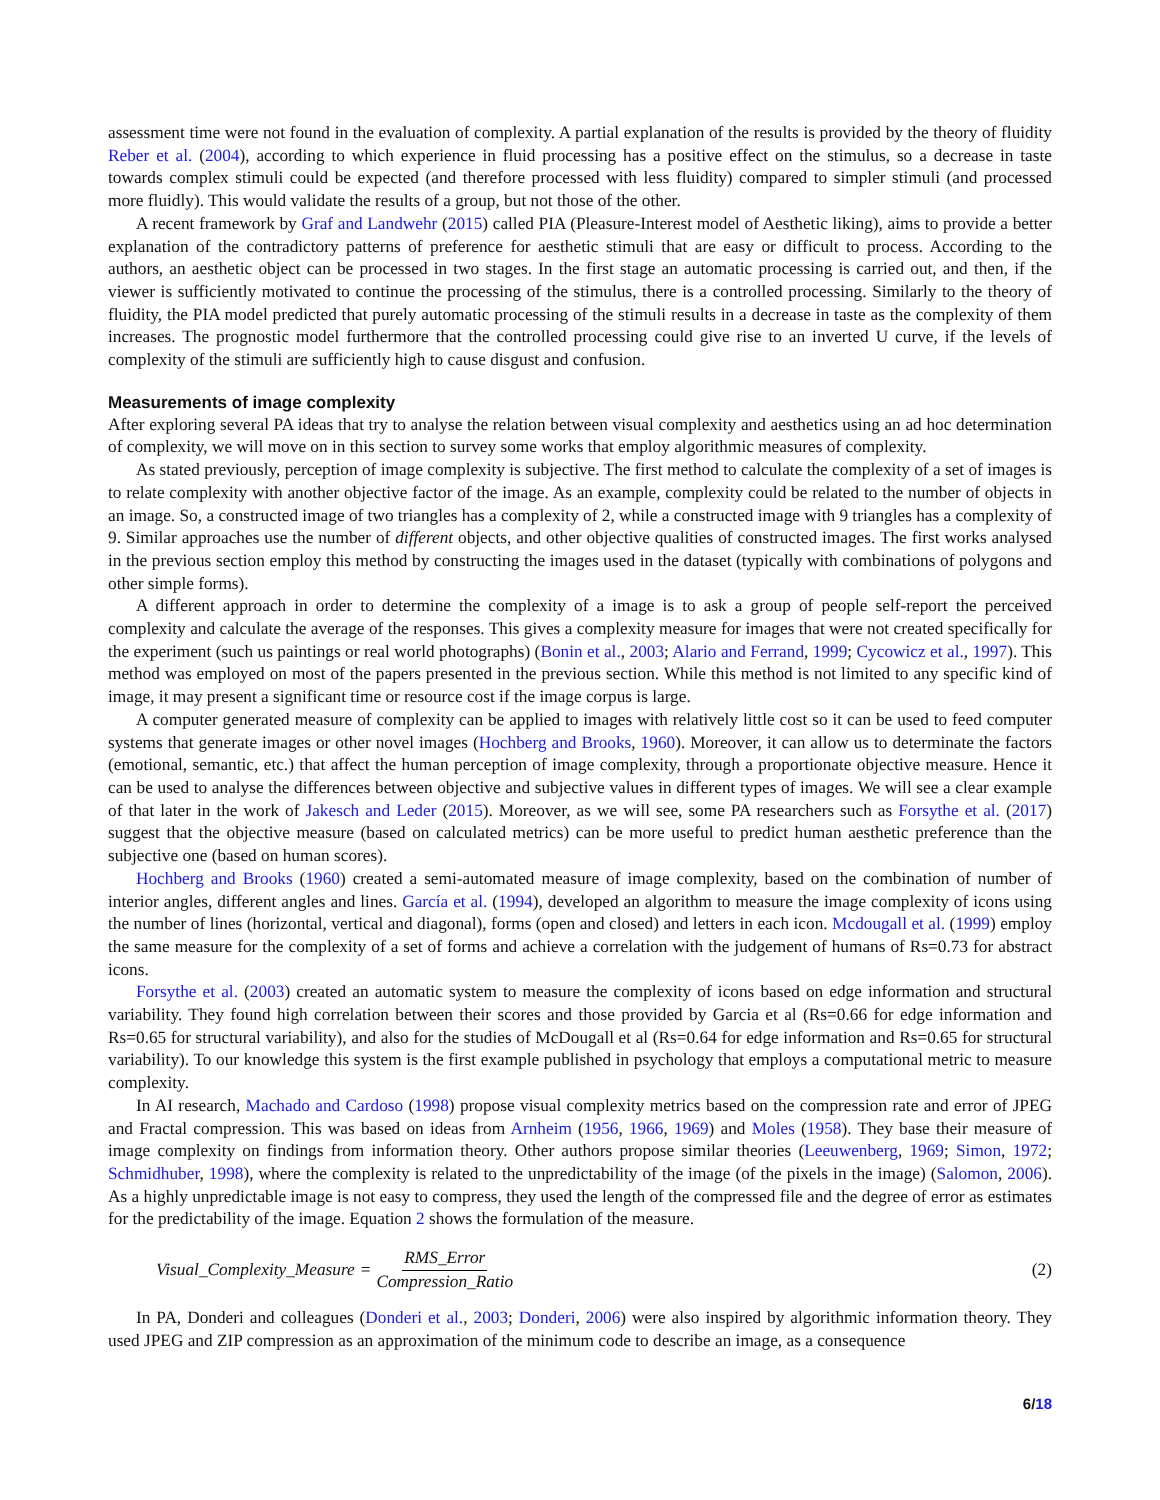assessment time were not found in the evaluation of complexity. A partial explanation of the results is provided by the theory of fluidity Reber et al. (2004), according to which experience in fluid processing has a positive effect on the stimulus, so a decrease in taste towards complex stimuli could be expected (and therefore processed with less fluidity) compared to simpler stimuli (and processed more fluidly). This would validate the results of a group, but not those of the other.
A recent framework by Graf and Landwehr (2015) called PIA (Pleasure-Interest model of Aesthetic liking), aims to provide a better explanation of the contradictory patterns of preference for aesthetic stimuli that are easy or difficult to process. According to the authors, an aesthetic object can be processed in two stages. In the first stage an automatic processing is carried out, and then, if the viewer is sufficiently motivated to continue the processing of the stimulus, there is a controlled processing. Similarly to the theory of fluidity, the PIA model predicted that purely automatic processing of the stimuli results in a decrease in taste as the complexity of them increases. The prognostic model furthermore that the controlled processing could give rise to an inverted U curve, if the levels of complexity of the stimuli are sufficiently high to cause disgust and confusion.
Measurements of image complexity
After exploring several PA ideas that try to analyse the relation between visual complexity and aesthetics using an ad hoc determination of complexity, we will move on in this section to survey some works that employ algorithmic measures of complexity.
As stated previously, perception of image complexity is subjective. The first method to calculate the complexity of a set of images is to relate complexity with another objective factor of the image. As an example, complexity could be related to the number of objects in an image. So, a constructed image of two triangles has a complexity of 2, while a constructed image with 9 triangles has a complexity of 9. Similar approaches use the number of different objects, and other objective qualities of constructed images. The first works analysed in the previous section employ this method by constructing the images used in the dataset (typically with combinations of polygons and other simple forms).
A different approach in order to determine the complexity of a image is to ask a group of people self-report the perceived complexity and calculate the average of the responses. This gives a complexity measure for images that were not created specifically for the experiment (such us paintings or real world photographs) (Bonin et al., 2003; Alario and Ferrand, 1999; Cycowicz et al., 1997). This method was employed on most of the papers presented in the previous section. While this method is not limited to any specific kind of image, it may present a significant time or resource cost if the image corpus is large.
A computer generated measure of complexity can be applied to images with relatively little cost so it can be used to feed computer systems that generate images or other novel images (Hochberg and Brooks, 1960). Moreover, it can allow us to determinate the factors (emotional, semantic, etc.) that affect the human perception of image complexity, through a proportionate objective measure. Hence it can be used to analyse the differences between objective and subjective values in different types of images. We will see a clear example of that later in the work of Jakesch and Leder (2015). Moreover, as we will see, some PA researchers such as Forsythe et al. (2017) suggest that the objective measure (based on calculated metrics) can be more useful to predict human aesthetic preference than the subjective one (based on human scores).
Hochberg and Brooks (1960) created a semi-automated measure of image complexity, based on the combination of number of interior angles, different angles and lines. García et al. (1994), developed an algorithm to measure the image complexity of icons using the number of lines (horizontal, vertical and diagonal), forms (open and closed) and letters in each icon. Mcdougall et al. (1999) employ the same measure for the complexity of a set of forms and achieve a correlation with the judgement of humans of Rs=0.73 for abstract icons.
Forsythe et al. (2003) created an automatic system to measure the complexity of icons based on edge information and structural variability. They found high correlation between their scores and those provided by Garcia et al (Rs=0.66 for edge information and Rs=0.65 for structural variability), and also for the studies of McDougall et al (Rs=0.64 for edge information and Rs=0.65 for structural variability). To our knowledge this system is the first example published in psychology that employs a computational metric to measure complexity.
In AI research, Machado and Cardoso (1998) propose visual complexity metrics based on the compression rate and error of JPEG and Fractal compression. This was based on ideas from Arnheim (1956, 1966, 1969) and Moles (1958). They base their measure of image complexity on findings from information theory. Other authors propose similar theories (Leeuwenberg, 1969; Simon, 1972; Schmidhuber, 1998), where the complexity is related to the unpredictability of the image (of the pixels in the image) (Salomon, 2006). As a highly unpredictable image is not easy to compress, they used the length of the compressed file and the degree of error as estimates for the predictability of the image. Equation 2 shows the formulation of the measure.
Visual_Complexity_Measure = RMS_Error Compression_Ratio (2)
In PA, Donderi and colleagues (Donderi et al., 2003; Donderi, 2006) were also inspired by algorithmic information theory. They used JPEG and ZIP compression as an approximation of the minimum code to describe an image, as a consequence
6/18